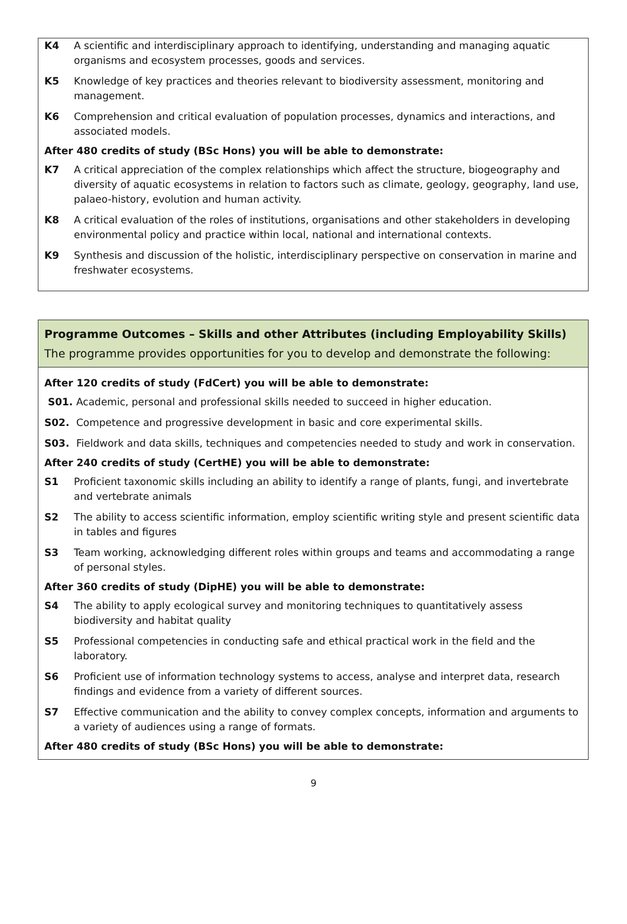K4 A scientific and interdisciplinary approach to identifying, understanding and managing aquatic organisms and ecosystem processes, goods and services.
K5 Knowledge of key practices and theories relevant to biodiversity assessment, monitoring and management.
K6 Comprehension and critical evaluation of population processes, dynamics and interactions, and associated models.
After 480 credits of study (BSc Hons) you will be able to demonstrate:
K7 A critical appreciation of the complex relationships which affect the structure, biogeography and diversity of aquatic ecosystems in relation to factors such as climate, geology, geography, land use, palaeo-history, evolution and human activity.
K8 A critical evaluation of the roles of institutions, organisations and other stakeholders in developing environmental policy and practice within local, national and international contexts.
K9 Synthesis and discussion of the holistic, interdisciplinary perspective on conservation in marine and freshwater ecosystems.
Programme Outcomes – Skills and other Attributes (including Employability Skills)
The programme provides opportunities for you to develop and demonstrate the following:
After 120 credits of study (FdCert) you will be able to demonstrate:
S01. Academic, personal and professional skills needed to succeed in higher education.
S02. Competence and progressive development in basic and core experimental skills.
S03. Fieldwork and data skills, techniques and competencies needed to study and work in conservation.
After 240 credits of study (CertHE) you will be able to demonstrate:
S1 Proficient taxonomic skills including an ability to identify a range of plants, fungi, and invertebrate and vertebrate animals
S2 The ability to access scientific information, employ scientific writing style and present scientific data in tables and figures
S3 Team working, acknowledging different roles within groups and teams and accommodating a range of personal styles.
After 360 credits of study (DipHE) you will be able to demonstrate:
S4 The ability to apply ecological survey and monitoring techniques to quantitatively assess biodiversity and habitat quality
S5 Professional competencies in conducting safe and ethical practical work in the field and the laboratory.
S6 Proficient use of information technology systems to access, analyse and interpret data, research findings and evidence from a variety of different sources.
S7 Effective communication and the ability to convey complex concepts, information and arguments to a variety of audiences using a range of formats.
After 480 credits of study (BSc Hons) you will be able to demonstrate:
9